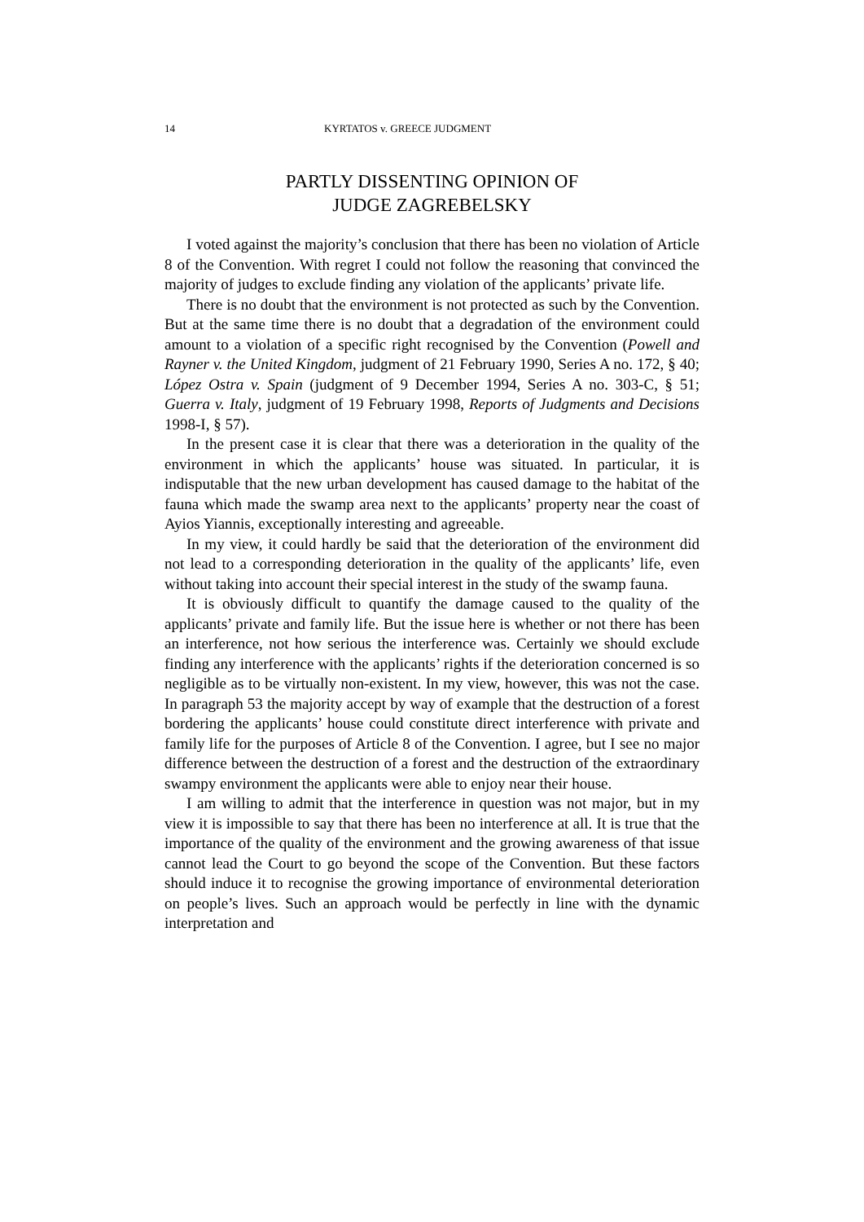14 KYRTATOS v. GREECE JUDGMENT
PARTLY DISSENTING OPINION OF
JUDGE ZAGREBELSKY
I voted against the majority’s conclusion that there has been no violation of Article 8 of the Convention. With regret I could not follow the reasoning that convinced the majority of judges to exclude finding any violation of the applicants’ private life.
There is no doubt that the environment is not protected as such by the Convention. But at the same time there is no doubt that a degradation of the environment could amount to a violation of a specific right recognised by the Convention (Powell and Rayner v. the United Kingdom, judgment of 21 February 1990, Series A no. 172, § 40; López Ostra v. Spain (judgment of 9 December 1994, Series A no. 303-C, § 51; Guerra v. Italy, judgment of 19 February 1998, Reports of Judgments and Decisions 1998-I, § 57).
In the present case it is clear that there was a deterioration in the quality of the environment in which the applicants’ house was situated. In particular, it is indisputable that the new urban development has caused damage to the habitat of the fauna which made the swamp area next to the applicants’ property near the coast of Ayios Yiannis, exceptionally interesting and agreeable.
In my view, it could hardly be said that the deterioration of the environment did not lead to a corresponding deterioration in the quality of the applicants’ life, even without taking into account their special interest in the study of the swamp fauna.
It is obviously difficult to quantify the damage caused to the quality of the applicants’ private and family life. But the issue here is whether or not there has been an interference, not how serious the interference was. Certainly we should exclude finding any interference with the applicants’ rights if the deterioration concerned is so negligible as to be virtually non-existent. In my view, however, this was not the case. In paragraph 53 the majority accept by way of example that the destruction of a forest bordering the applicants’ house could constitute direct interference with private and family life for the purposes of Article 8 of the Convention. I agree, but I see no major difference between the destruction of a forest and the destruction of the extraordinary swampy environment the applicants were able to enjoy near their house.
I am willing to admit that the interference in question was not major, but in my view it is impossible to say that there has been no interference at all. It is true that the importance of the quality of the environment and the growing awareness of that issue cannot lead the Court to go beyond the scope of the Convention. But these factors should induce it to recognise the growing importance of environmental deterioration on people’s lives. Such an approach would be perfectly in line with the dynamic interpretation and